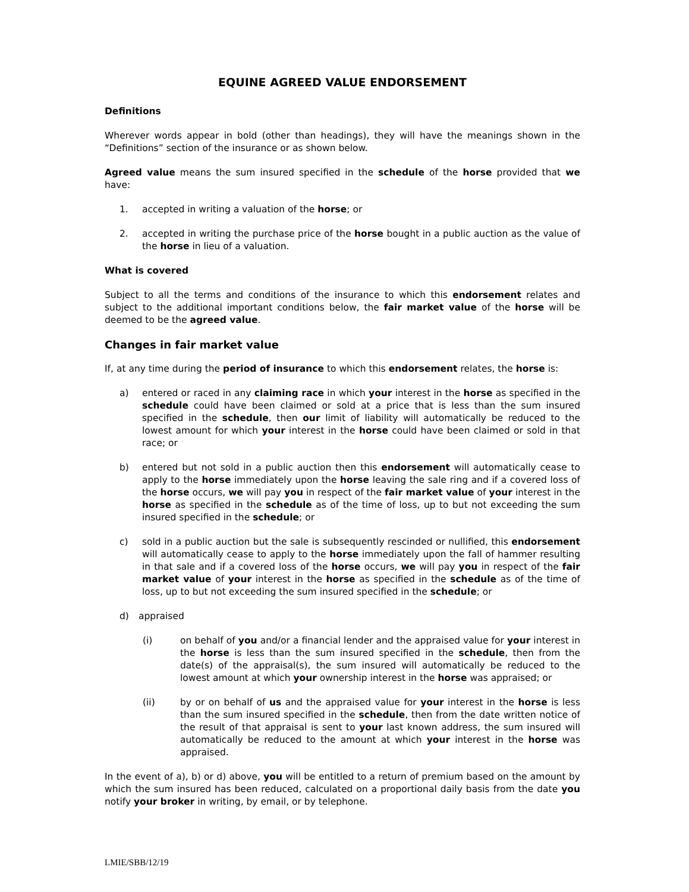EQUINE AGREED VALUE ENDORSEMENT
Definitions
Wherever words appear in bold (other than headings), they will have the meanings shown in the “Definitions” section of the insurance or as shown below.
Agreed value means the sum insured specified in the schedule of the horse provided that we have:
1. accepted in writing a valuation of the horse; or
2. accepted in writing the purchase price of the horse bought in a public auction as the value of the horse in lieu of a valuation.
What is covered
Subject to all the terms and conditions of the insurance to which this endorsement relates and subject to the additional important conditions below, the fair market value of the horse will be deemed to be the agreed value.
Changes in fair market value
If, at any time during the period of insurance to which this endorsement relates, the horse is:
a) entered or raced in any claiming race in which your interest in the horse as specified in the schedule could have been claimed or sold at a price that is less than the sum insured specified in the schedule, then our limit of liability will automatically be reduced to the lowest amount for which your interest in the horse could have been claimed or sold in that race; or
b) entered but not sold in a public auction then this endorsement will automatically cease to apply to the horse immediately upon the horse leaving the sale ring and if a covered loss of the horse occurs, we will pay you in respect of the fair market value of your interest in the horse as specified in the schedule as of the time of loss, up to but not exceeding the sum insured specified in the schedule; or
c) sold in a public auction but the sale is subsequently rescinded or nullified, this endorsement will automatically cease to apply to the horse immediately upon the fall of hammer resulting in that sale and if a covered loss of the horse occurs, we will pay you in respect of the fair market value of your interest in the horse as specified in the schedule as of the time of loss, up to but not exceeding the sum insured specified in the schedule; or
d) appraised
(i) on behalf of you and/or a financial lender and the appraised value for your interest in the horse is less than the sum insured specified in the schedule, then from the date(s) of the appraisal(s), the sum insured will automatically be reduced to the lowest amount at which your ownership interest in the horse was appraised; or
(ii) by or on behalf of us and the appraised value for your interest in the horse is less than the sum insured specified in the schedule, then from the date written notice of the result of that appraisal is sent to your last known address, the sum insured will automatically be reduced to the amount at which your interest in the horse was appraised.
In the event of a), b) or d) above, you will be entitled to a return of premium based on the amount by which the sum insured has been reduced, calculated on a proportional daily basis from the date you notify your broker in writing, by email, or by telephone.
LMIE/SBB/12/19